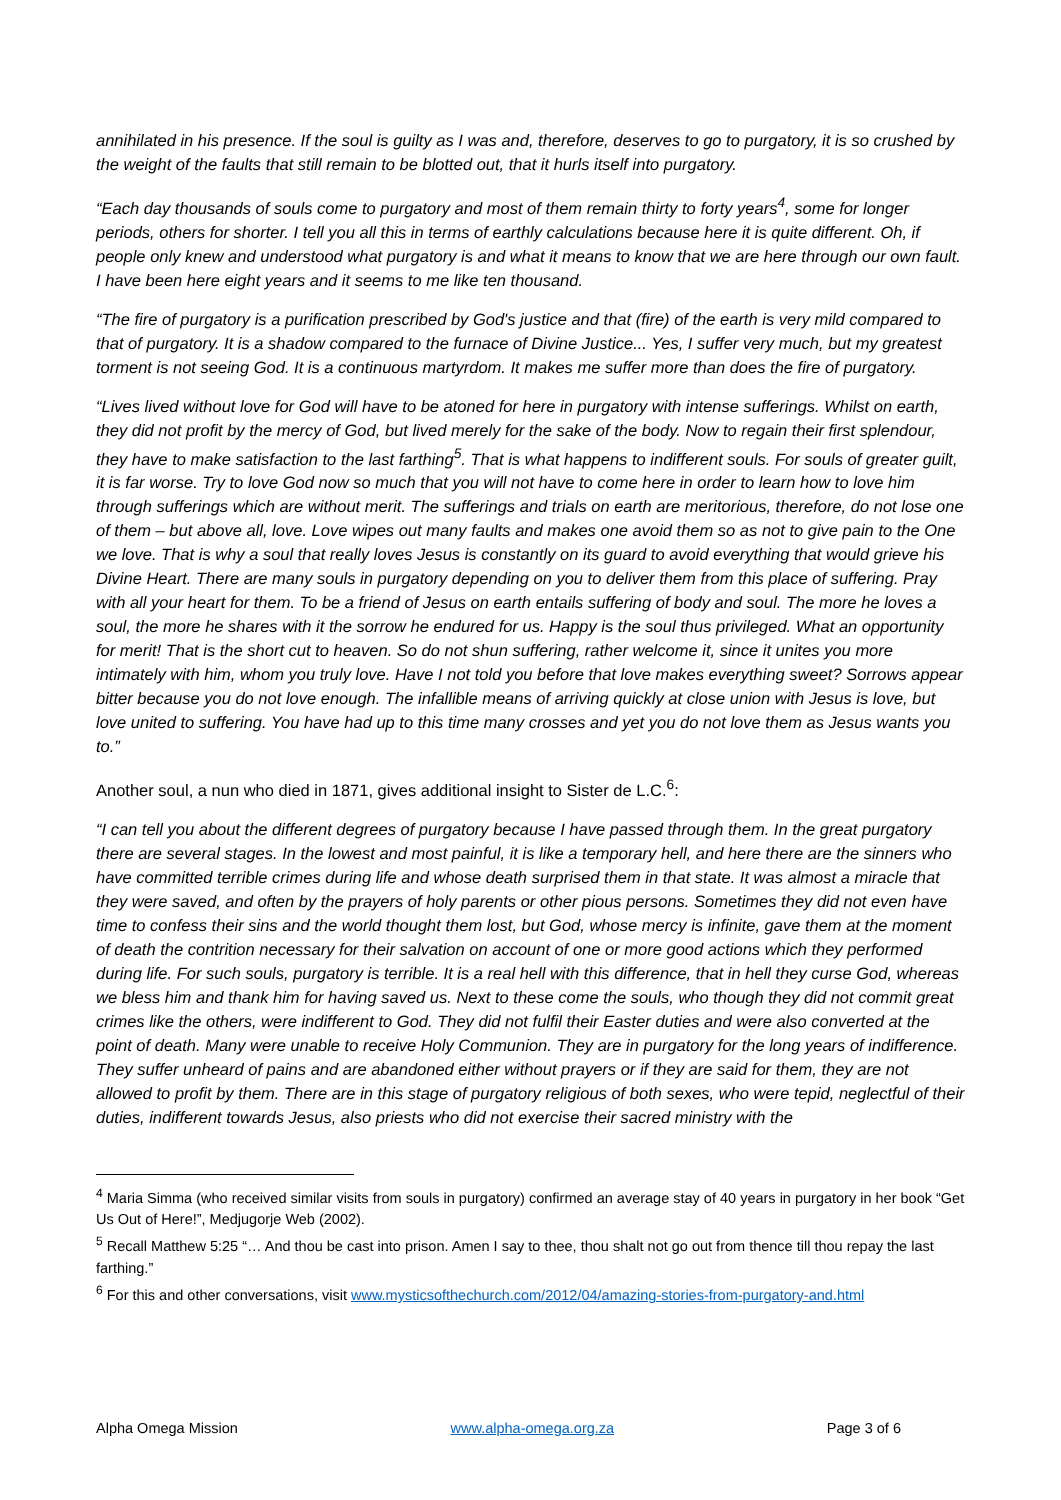annihilated in his presence. If the soul is guilty as I was and, therefore, deserves to go to purgatory, it is so crushed by the weight of the faults that still remain to be blotted out, that it hurls itself into purgatory.
“Each day thousands of souls come to purgatory and most of them remain thirty to forty years<sup>4</sup>, some for longer periods, others for shorter. I tell you all this in terms of earthly calculations because here it is quite different. Oh, if people only knew and understood what purgatory is and what it means to know that we are here through our own fault. I have been here eight years and it seems to me like ten thousand.
“The fire of purgatory is a purification prescribed by God's justice and that (fire) of the earth is very mild compared to that of purgatory. It is a shadow compared to the furnace of Divine Justice... Yes, I suffer very much, but my greatest torment is not seeing God. It is a continuous martyrdom. It makes me suffer more than does the fire of purgatory.
“Lives lived without love for God will have to be atoned for here in purgatory with intense sufferings. Whilst on earth, they did not profit by the mercy of God, but lived merely for the sake of the body. Now to regain their first splendour, they have to make satisfaction to the last farthing<sup>5</sup>. That is what happens to indifferent souls. For souls of greater guilt, it is far worse. Try to love God now so much that you will not have to come here in order to learn how to love him through sufferings which are without merit. The sufferings and trials on earth are meritorious, therefore, do not lose one of them – but above all, love. Love wipes out many faults and makes one avoid them so as not to give pain to the One we love. That is why a soul that really loves Jesus is constantly on its guard to avoid everything that would grieve his Divine Heart. There are many souls in purgatory depending on you to deliver them from this place of suffering. Pray with all your heart for them. To be a friend of Jesus on earth entails suffering of body and soul. The more he loves a soul, the more he shares with it the sorrow he endured for us. Happy is the soul thus privileged. What an opportunity for merit! That is the short cut to heaven. So do not shun suffering, rather welcome it, since it unites you more intimately with him, whom you truly love. Have I not told you before that love makes everything sweet? Sorrows appear bitter because you do not love enough. The infallible means of arriving quickly at close union with Jesus is love, but love united to suffering. You have had up to this time many crosses and yet you do not love them as Jesus wants you to.”
Another soul, a nun who died in 1871, gives additional insight to Sister de L.C.<sup>6</sup>:
“I can tell you about the different degrees of purgatory because I have passed through them. In the great purgatory there are several stages. In the lowest and most painful, it is like a temporary hell, and here there are the sinners who have committed terrible crimes during life and whose death surprised them in that state. It was almost a miracle that they were saved, and often by the prayers of holy parents or other pious persons. Sometimes they did not even have time to confess their sins and the world thought them lost, but God, whose mercy is infinite, gave them at the moment of death the contrition necessary for their salvation on account of one or more good actions which they performed during life. For such souls, purgatory is terrible. It is a real hell with this difference, that in hell they curse God, whereas we bless him and thank him for having saved us. Next to these come the souls, who though they did not commit great crimes like the others, were indifferent to God. They did not fulfil their Easter duties and were also converted at the point of death. Many were unable to receive Holy Communion. They are in purgatory for the long years of indifference. They suffer unheard of pains and are abandoned either without prayers or if they are said for them, they are not allowed to profit by them. There are in this stage of purgatory religious of both sexes, who were tepid, neglectful of their duties, indifferent towards Jesus, also priests who did not exercise their sacred ministry with the
<sup>4</sup> Maria Simma (who received similar visits from souls in purgatory) confirmed an average stay of 40 years in purgatory in her book “Get Us Out of Here!”, Medjugorje Web (2002).
<sup>5</sup> Recall Matthew 5:25 “… And thou be cast into prison. Amen I say to thee, thou shalt not go out from thence till thou repay the last farthing.”
<sup>6</sup> For this and other conversations, visit www.mysticsofthechurch.com/2012/04/amazing-stories-from-purgatory-and.html
Alpha Omega Mission www.alpha-omega.org.za Page 3 of 6